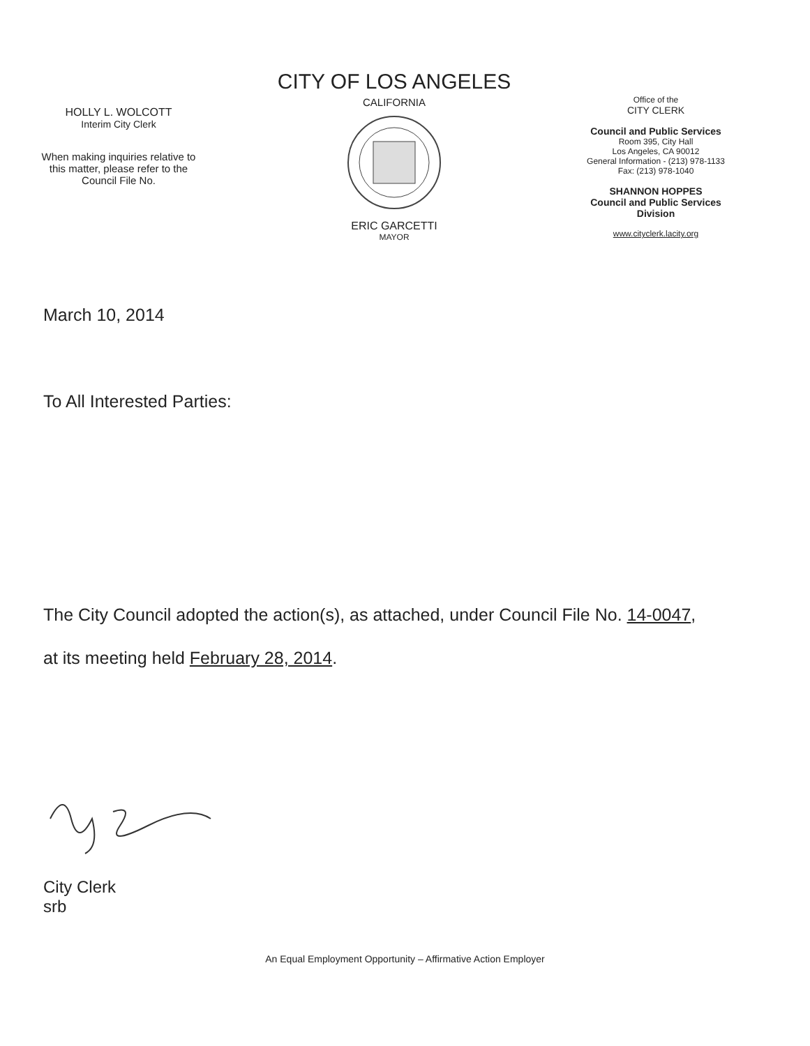HOLLY L. WOLCOTT
Interim City Clerk
When making inquiries relative to
this matter, please refer to the
Council File No.
CITY OF LOS ANGELES
CALIFORNIA
ERIC GARCETTI
MAYOR
Office of the
CITY CLERK
Council and Public Services
Room 395, City Hall
Los Angeles, CA 90012
General Information - (213) 978-1133
Fax: (213) 978-1040
SHANNON HOPPES
Council and Public Services
Division
www.cityclerk.lacity.org
March 10, 2014
To All Interested Parties:
The City Council adopted the action(s), as attached, under Council File No. 14-0047,
at its meeting held February 28, 2014.
City Clerk
srb
An Equal Employment Opportunity – Affirmative Action Employer